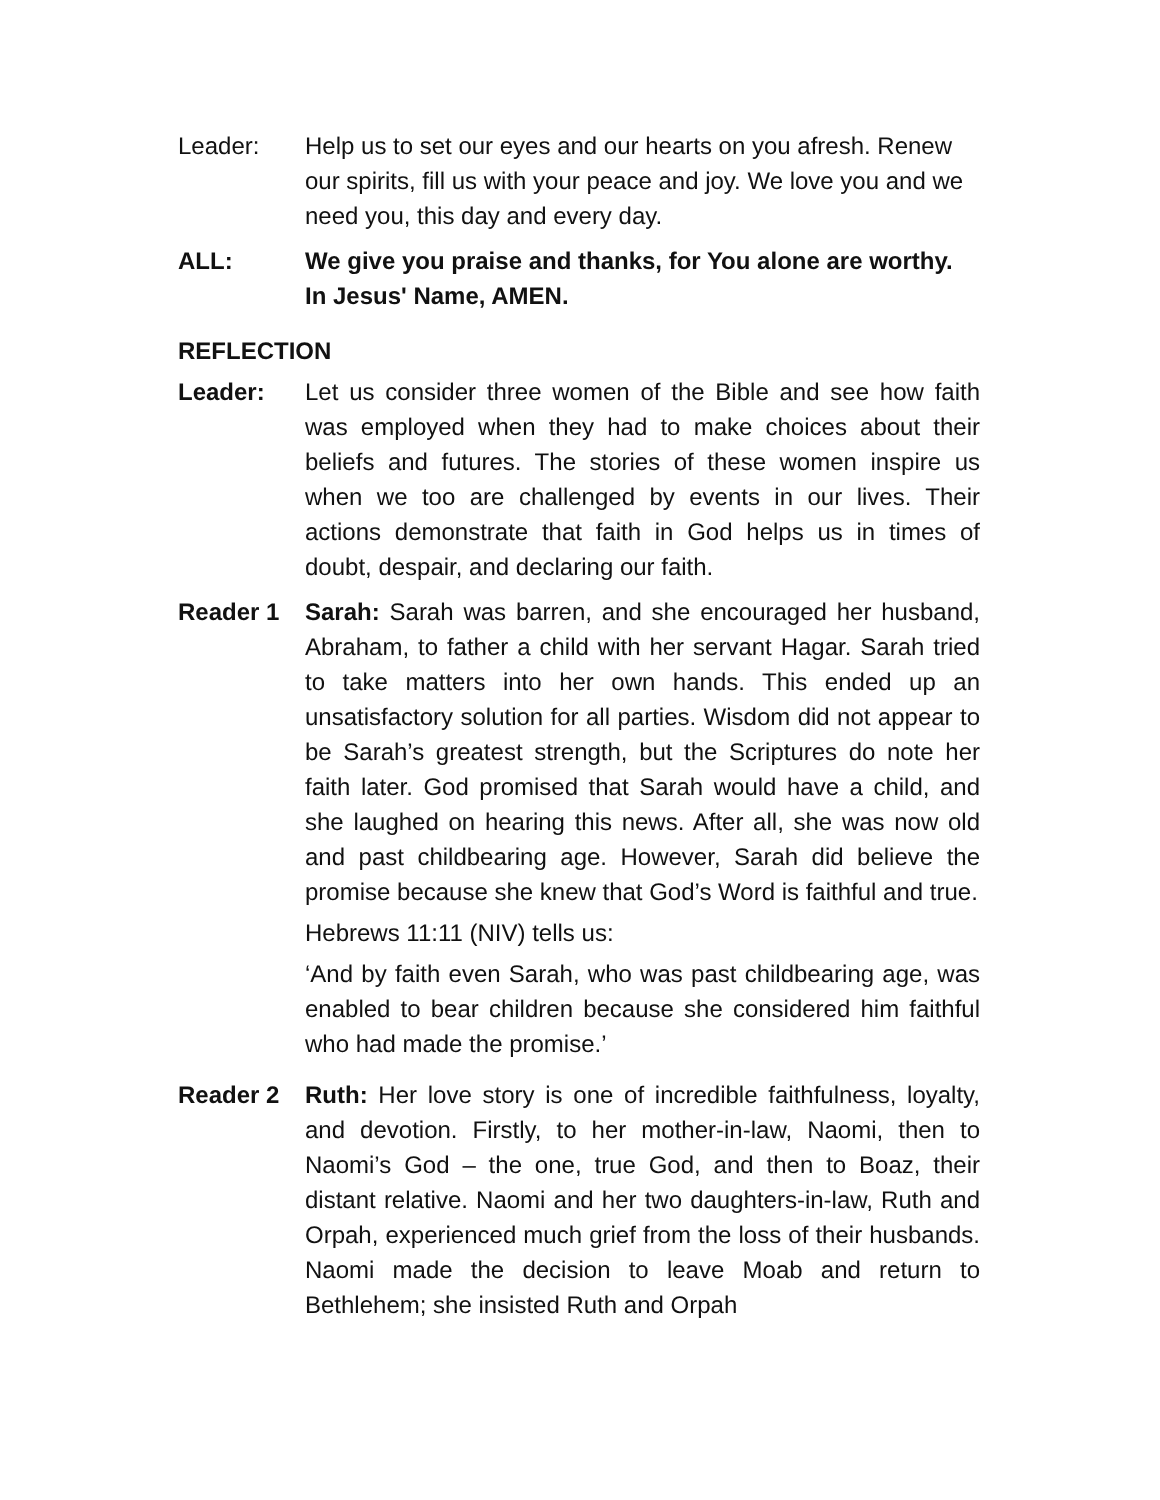Leader: Help us to set our eyes and our hearts on you afresh. Renew our spirits, fill us with your peace and joy. We love you and we need you, this day and every day.
ALL: We give you praise and thanks, for You alone are worthy.
In Jesus' Name, AMEN.
REFLECTION
Leader: Let us consider three women of the Bible and see how faith was employed when they had to make choices about their beliefs and futures. The stories of these women inspire us when we too are challenged by events in our lives. Their actions demonstrate that faith in God helps us in times of doubt, despair, and declaring our faith.
Reader 1 Sarah: Sarah was barren, and she encouraged her husband, Abraham, to father a child with her servant Hagar. Sarah tried to take matters into her own hands. This ended up an unsatisfactory solution for all parties. Wisdom did not appear to be Sarah’s greatest strength, but the Scriptures do note her faith later. God promised that Sarah would have a child, and she laughed on hearing this news. After all, she was now old and past childbearing age. However, Sarah did believe the promise because she knew that God’s Word is faithful and true.
Hebrews 11:11 (NIV) tells us:
‘And by faith even Sarah, who was past childbearing age, was enabled to bear children because she considered him faithful who had made the promise.’
Reader 2 Ruth: Her love story is one of incredible faithfulness, loyalty, and devotion. Firstly, to her mother-in-law, Naomi, then to Naomi’s God – the one, true God, and then to Boaz, their distant relative. Naomi and her two daughters-in-law, Ruth and Orpah, experienced much grief from the loss of their husbands. Naomi made the decision to leave Moab and return to Bethlehem; she insisted Ruth and Orpah